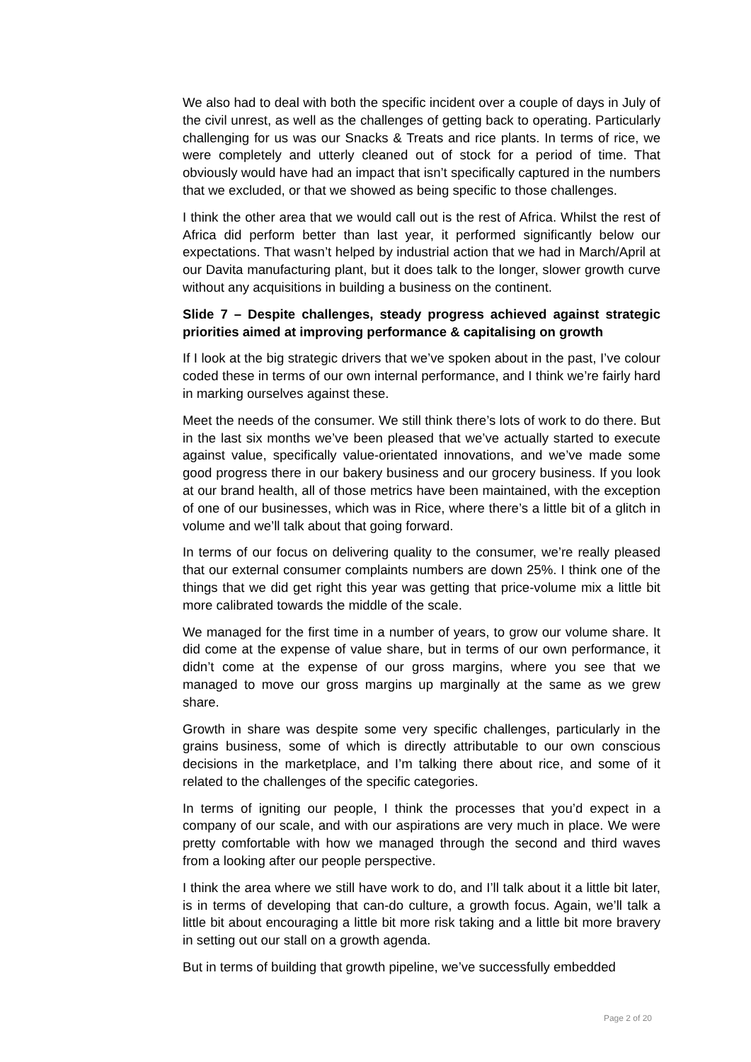We also had to deal with both the specific incident over a couple of days in July of the civil unrest, as well as the challenges of getting back to operating. Particularly challenging for us was our Snacks & Treats and rice plants. In terms of rice, we were completely and utterly cleaned out of stock for a period of time. That obviously would have had an impact that isn’t specifically captured in the numbers that we excluded, or that we showed as being specific to those challenges.
I think the other area that we would call out is the rest of Africa. Whilst the rest of Africa did perform better than last year, it performed significantly below our expectations. That wasn’t helped by industrial action that we had in March/April at our Davita manufacturing plant, but it does talk to the longer, slower growth curve without any acquisitions in building a business on the continent.
Slide 7 – Despite challenges, steady progress achieved against strategic priorities aimed at improving performance & capitalising on growth
If I look at the big strategic drivers that we’ve spoken about in the past, I’ve colour coded these in terms of our own internal performance, and I think we’re fairly hard in marking ourselves against these.
Meet the needs of the consumer. We still think there’s lots of work to do there. But in the last six months we’ve been pleased that we’ve actually started to execute against value, specifically value-orientated innovations, and we’ve made some good progress there in our bakery business and our grocery business. If you look at our brand health, all of those metrics have been maintained, with the exception of one of our businesses, which was in Rice, where there’s a little bit of a glitch in volume and we’ll talk about that going forward.
In terms of our focus on delivering quality to the consumer, we’re really pleased that our external consumer complaints numbers are down 25%. I think one of the things that we did get right this year was getting that price-volume mix a little bit more calibrated towards the middle of the scale.
We managed for the first time in a number of years, to grow our volume share. It did come at the expense of value share, but in terms of our own performance, it didn’t come at the expense of our gross margins, where you see that we managed to move our gross margins up marginally at the same as we grew share.
Growth in share was despite some very specific challenges, particularly in the grains business, some of which is directly attributable to our own conscious decisions in the marketplace, and I’m talking there about rice, and some of it related to the challenges of the specific categories.
In terms of igniting our people, I think the processes that you’d expect in a company of our scale, and with our aspirations are very much in place. We were pretty comfortable with how we managed through the second and third waves from a looking after our people perspective.
I think the area where we still have work to do, and I’ll talk about it a little bit later, is in terms of developing that can-do culture, a growth focus. Again, we’ll talk a little bit about encouraging a little bit more risk taking and a little bit more bravery in setting out our stall on a growth agenda.
But in terms of building that growth pipeline, we’ve successfully embedded
Page 2 of 20